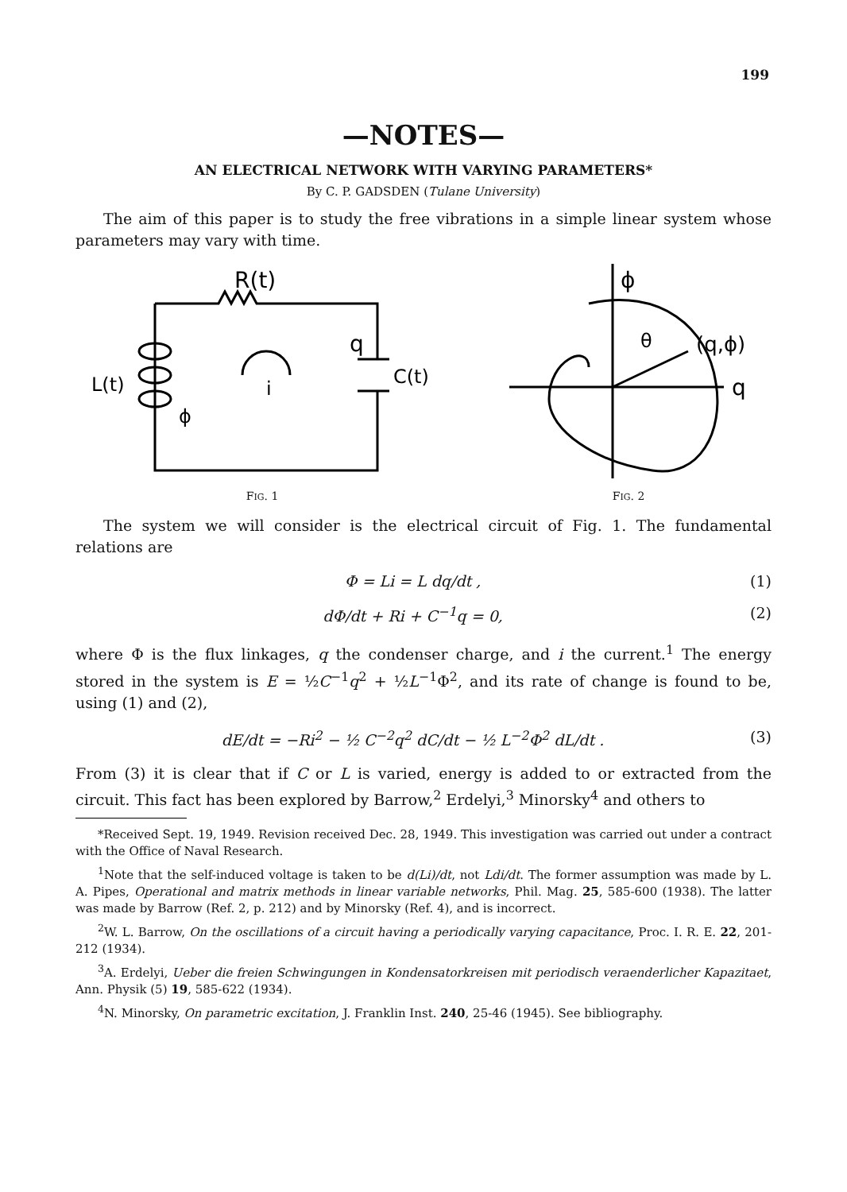199
—NOTES—
AN ELECTRICAL NETWORK WITH VARYING PARAMETERS*
By C. P. GADSDEN (Tulane University)
The aim of this paper is to study the free vibrations in a simple linear system whose parameters may vary with time.
R(t)
L(t)
C(t)
q
i
ϕ
FIG. 1
ϕ
(q,ϕ)
q
θ
FIG. 2
The system we will consider is the electrical circuit of Fig. 1. The fundamental relations are
Φ = Li = L dq/dt , (1)
dΦ/dt + Ri + C<sup>−1</sup>q = 0, (2)
where Φ is the flux linkages, q the condenser charge, and i the current.<sup>1</sup> The energy stored in the system is E = ½C<sup>−1</sup>q<sup>2</sup> + ½L<sup>−1</sup>Φ<sup>2</sup>, and its rate of change is found to be, using (1) and (2),
dE/dt = −Ri<sup>2</sup> − ½ C<sup>−2</sup>q<sup>2</sup> dC/dt − ½ L<sup>−2</sup>Φ<sup>2</sup> dL/dt . (3)
From (3) it is clear that if C or L is varied, energy is added to or extracted from the circuit. This fact has been explored by Barrow,<sup>2</sup> Erdelyi,<sup>3</sup> Minorsky<sup>4</sup> and others to
*Received Sept. 19, 1949. Revision received Dec. 28, 1949. This investigation was carried out under a contract with the Office of Naval Research.
<sup>1</sup> Note that the self-induced voltage is taken to be d(Li)/dt, not Ldi/dt. The former assumption was made by L. A. Pipes, Operational and matrix methods in linear variable networks, Phil. Mag. 25, 585-600 (1938). The latter was made by Barrow (Ref. 2, p. 212) and by Minorsky (Ref. 4), and is incorrect.
<sup>2</sup> W. L. Barrow, On the oscillations of a circuit having a periodically varying capacitance, Proc. I. R. E. 22, 201-212 (1934).
<sup>3</sup> A. Erdelyi, Ueber die freien Schwingungen in Kondensatorkreisen mit periodisch veraenderlicher Kapazitaet, Ann. Physik (5) 19, 585-622 (1934).
<sup>4</sup> N. Minorsky, On parametric excitation, J. Franklin Inst. 240, 25-46 (1945). See bibliography.